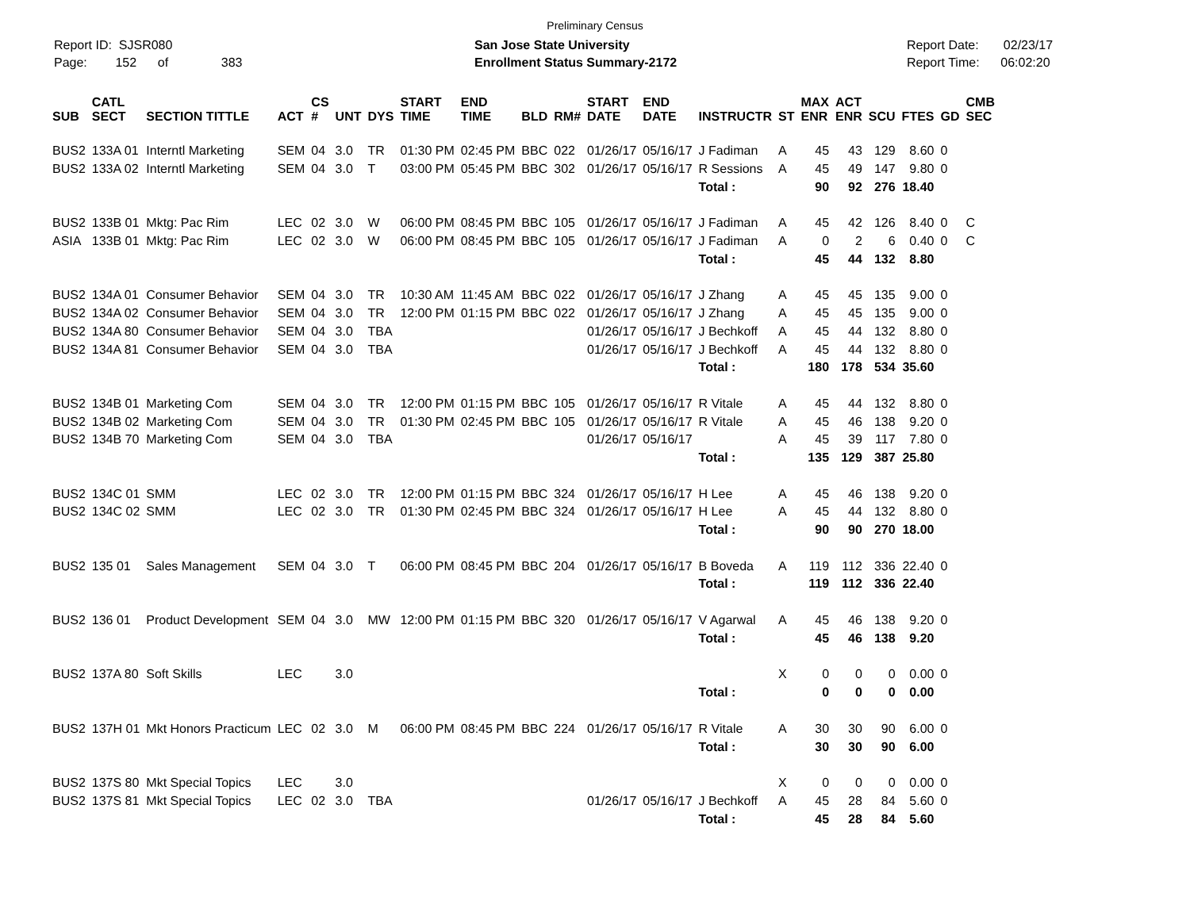Preliminary Census
Report ID: SJSR080
Page: 152 of 383
San Jose State University
Enrollment Status Summary-2172
Report Date: 02/23/17
Report Time: 06:02:20
| SUB | CATL SECT | SECTION TITTLE | ACT | CS # | UNT | DYS | START TIME | END TIME | BLD | RM# | START DATE | END DATE | INSTRUCTR | ST | MAX ENR | ACT ENR | SCU | FTES | GD | CMB SEC |
| --- | --- | --- | --- | --- | --- | --- | --- | --- | --- | --- | --- | --- | --- | --- | --- | --- | --- | --- | --- | --- |
| BUS2 | 133A 01 | Interntl Marketing | SEM | 04 | 3.0 | TR | 01:30 PM | 02:45 PM | BBC | 022 | 01/26/17 | 05/16/17 | J Fadiman | A | 45 | 43 | 129 | 8.60 | 0 | |
| BUS2 | 133A 02 | Interntl Marketing | SEM | 04 | 3.0 | T | 03:00 PM | 05:45 PM | BBC | 302 | 01/26/17 | 05/16/17 | R Sessions | A | 45 | 49 | 147 | 9.80 | 0 | |
| | | | | | | | | | | | | | Total : | | 90 | 92 | 276 | 18.40 | | |
| BUS2 | 133B 01 | Mktg: Pac Rim | LEC | 02 | 3.0 | W | 06:00 PM | 08:45 PM | BBC | 105 | 01/26/17 | 05/16/17 | J Fadiman | A | 45 | 42 | 126 | 8.40 | 0 | C |
| ASIA | 133B 01 | Mktg: Pac Rim | LEC | 02 | 3.0 | W | 06:00 PM | 08:45 PM | BBC | 105 | 01/26/17 | 05/16/17 | J Fadiman | A | 0 | 2 | 6 | 0.40 | 0 | C |
| | | | | | | | | | | | | | Total : | | 45 | 44 | 132 | 8.80 | | |
| BUS2 | 134A 01 | Consumer Behavior | SEM | 04 | 3.0 | TR | 10:30 AM | 11:45 AM | BBC | 022 | 01/26/17 | 05/16/17 | J Zhang | A | 45 | 45 | 135 | 9.00 | 0 | |
| BUS2 | 134A 02 | Consumer Behavior | SEM | 04 | 3.0 | TR | 12:00 PM | 01:15 PM | BBC | 022 | 01/26/17 | 05/16/17 | J Zhang | A | 45 | 45 | 135 | 9.00 | 0 | |
| BUS2 | 134A 80 | Consumer Behavior | SEM | 04 | 3.0 | TBA | | | | | 01/26/17 | 05/16/17 | J Bechkoff | A | 45 | 44 | 132 | 8.80 | 0 | |
| BUS2 | 134A 81 | Consumer Behavior | SEM | 04 | 3.0 | TBA | | | | | 01/26/17 | 05/16/17 | J Bechkoff | A | 45 | 44 | 132 | 8.80 | 0 | |
| | | | | | | | | | | | | | Total : | | 180 | 178 | 534 | 35.60 | | |
| BUS2 | 134B 01 | Marketing Com | SEM | 04 | 3.0 | TR | 12:00 PM | 01:15 PM | BBC | 105 | 01/26/17 | 05/16/17 | R Vitale | A | 45 | 44 | 132 | 8.80 | 0 | |
| BUS2 | 134B 02 | Marketing Com | SEM | 04 | 3.0 | TR | 01:30 PM | 02:45 PM | BBC | 105 | 01/26/17 | 05/16/17 | R Vitale | A | 45 | 46 | 138 | 9.20 | 0 | |
| BUS2 | 134B 70 | Marketing Com | SEM | 04 | 3.0 | TBA | | | | | 01/26/17 | 05/16/17 | | A | 45 | 39 | 117 | 7.80 | 0 | |
| | | | | | | | | | | | | | Total : | | 135 | 129 | 387 | 25.80 | | |
| BUS2 | 134C 01 | SMM | LEC | 02 | 3.0 | TR | 12:00 PM | 01:15 PM | BBC | 324 | 01/26/17 | 05/16/17 | H Lee | A | 45 | 46 | 138 | 9.20 | 0 | |
| BUS2 | 134C 02 | SMM | LEC | 02 | 3.0 | TR | 01:30 PM | 02:45 PM | BBC | 324 | 01/26/17 | 05/16/17 | H Lee | A | 45 | 44 | 132 | 8.80 | 0 | |
| | | | | | | | | | | | | | Total : | | 90 | 90 | 270 | 18.00 | | |
| BUS2 | 135 01 | Sales Management | SEM | 04 | 3.0 | T | 06:00 PM | 08:45 PM | BBC | 204 | 01/26/17 | 05/16/17 | B Boveda | A | 119 | 112 | 336 | 22.40 | 0 | |
| | | | | | | | | | | | | | Total : | | 119 | 112 | 336 | 22.40 | | |
| BUS2 | 136 01 | Product Development | SEM | 04 | 3.0 | MW | 12:00 PM | 01:15 PM | BBC | 320 | 01/26/17 | 05/16/17 | V Agarwal | A | 45 | 46 | 138 | 9.20 | 0 | |
| | | | | | | | | | | | | | Total : | | 45 | 46 | 138 | 9.20 | | |
| BUS2 | 137A 80 | Soft Skills | LEC | | 3.0 | | | | | | | | | X | 0 | 0 | 0 | 0.00 | 0 | |
| | | | | | | | | | | | | | Total : | | 0 | 0 | 0 | 0.00 | | |
| BUS2 | 137H 01 | Mkt Honors Practicum | LEC | 02 | 3.0 | M | 06:00 PM | 08:45 PM | BBC | 224 | 01/26/17 | 05/16/17 | R Vitale | A | 30 | 30 | 90 | 6.00 | 0 | |
| | | | | | | | | | | | | | Total : | | 30 | 30 | 90 | 6.00 | | |
| BUS2 | 137S 80 | Mkt Special Topics | LEC | | 3.0 | | | | | | | | | X | 0 | 0 | 0 | 0.00 | 0 | |
| BUS2 | 137S 81 | Mkt Special Topics | LEC | 02 | 3.0 | TBA | | | | | 01/26/17 | 05/16/17 | J Bechkoff | A | 45 | 28 | 84 | 5.60 | 0 | |
| | | | | | | | | | | | | | Total : | | 45 | 28 | 84 | 5.60 | | |